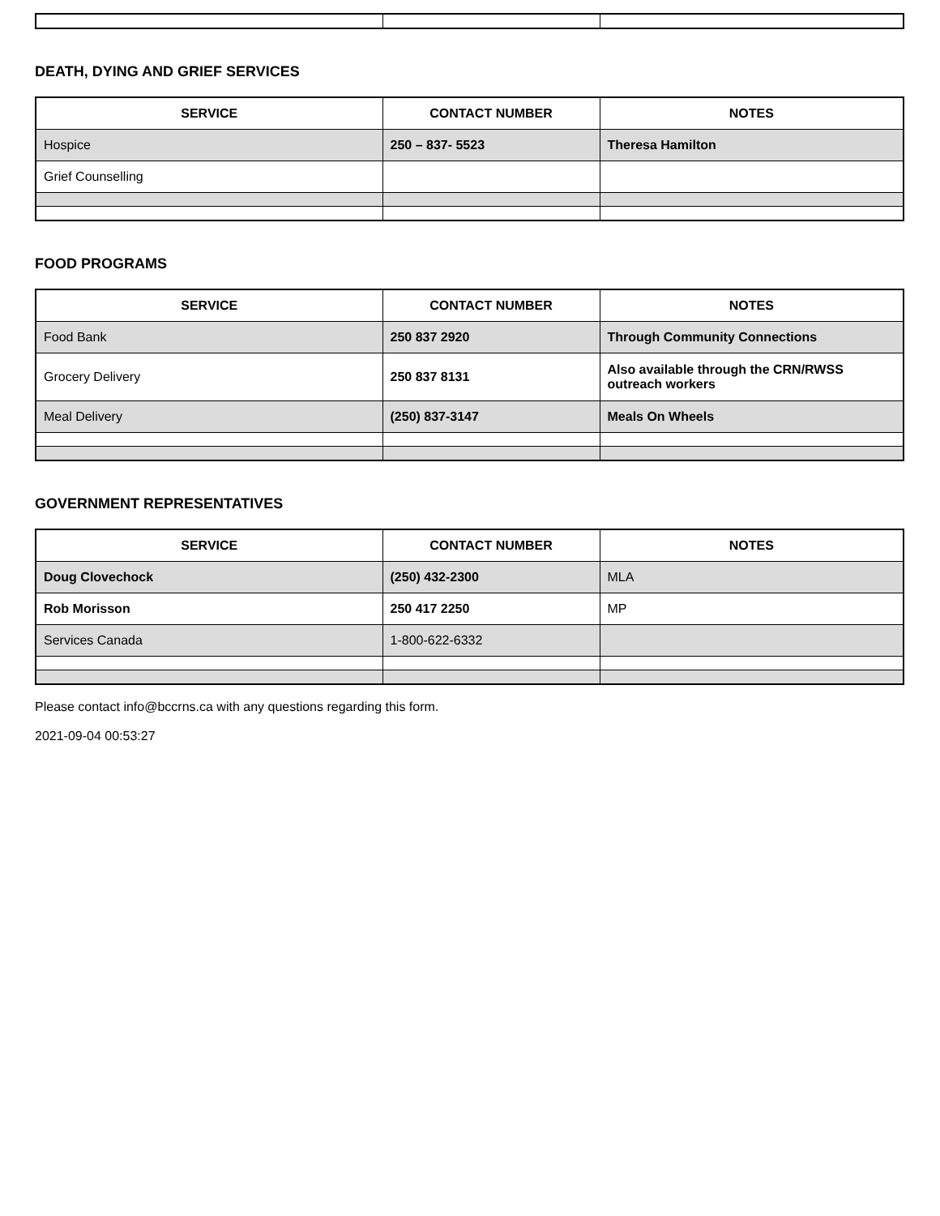DEATH, DYING AND GRIEF SERVICES
| SERVICE | CONTACT NUMBER | NOTES |
| --- | --- | --- |
| Hospice | 250 – 837- 5523 | Theresa Hamilton |
| Grief Counselling | | |
FOOD PROGRAMS
| SERVICE | CONTACT NUMBER | NOTES |
| --- | --- | --- |
| Food Bank | 250 837 2920 | Through Community Connections |
| Grocery Delivery | 250 837 8131 | Also available through the CRN/RWSS outreach workers |
| Meal Delivery | (250) 837-3147 | Meals On Wheels |
GOVERNMENT REPRESENTATIVES
| SERVICE | CONTACT NUMBER | NOTES |
| --- | --- | --- |
| Doug Clovechock | (250) 432-2300 | MLA |
| Rob Morisson | 250 417 2250 | MP |
| Services Canada | 1-800-622-6332 | |
Please contact info@bccrns.ca with any questions regarding this form.
2021-09-04 00:53:27